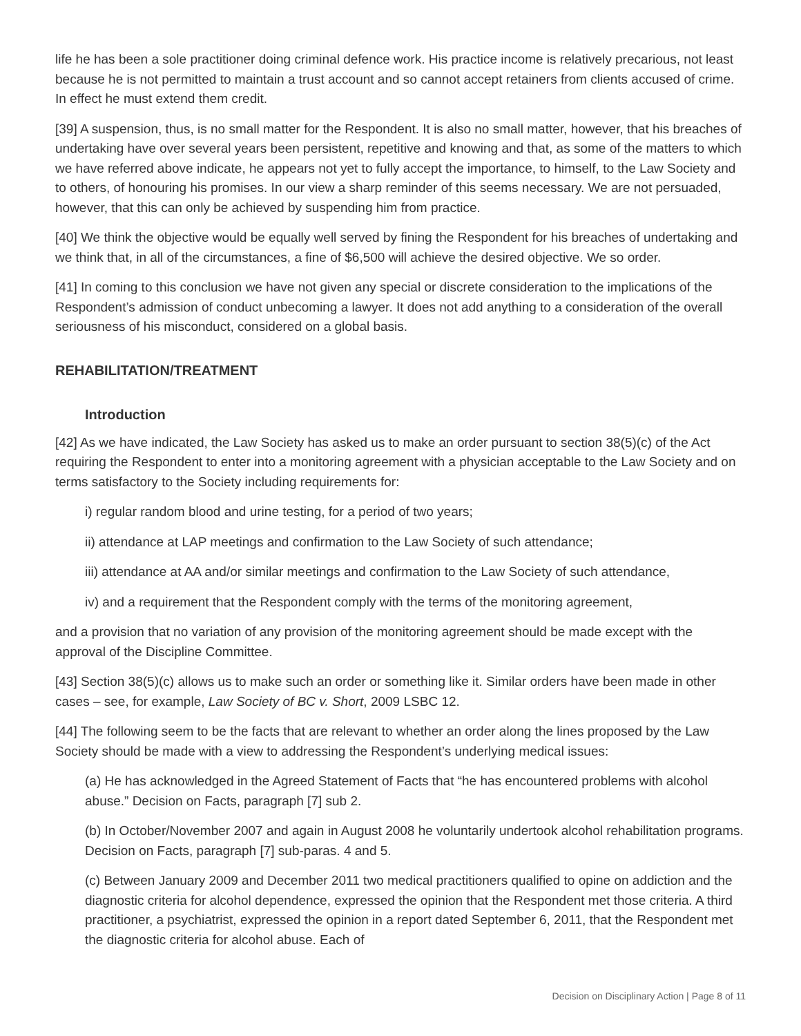life he has been a sole practitioner doing criminal defence work. His practice income is relatively precarious, not least because he is not permitted to maintain a trust account and so cannot accept retainers from clients accused of crime. In effect he must extend them credit.
[39] A suspension, thus, is no small matter for the Respondent. It is also no small matter, however, that his breaches of undertaking have over several years been persistent, repetitive and knowing and that, as some of the matters to which we have referred above indicate, he appears not yet to fully accept the importance, to himself, to the Law Society and to others, of honouring his promises. In our view a sharp reminder of this seems necessary. We are not persuaded, however, that this can only be achieved by suspending him from practice.
[40] We think the objective would be equally well served by fining the Respondent for his breaches of undertaking and we think that, in all of the circumstances, a fine of $6,500 will achieve the desired objective. We so order.
[41] In coming to this conclusion we have not given any special or discrete consideration to the implications of the Respondent’s admission of conduct unbecoming a lawyer. It does not add anything to a consideration of the overall seriousness of his misconduct, considered on a global basis.
REHABILITATION/TREATMENT
Introduction
[42] As we have indicated, the Law Society has asked us to make an order pursuant to section 38(5)(c) of the Act requiring the Respondent to enter into a monitoring agreement with a physician acceptable to the Law Society and on terms satisfactory to the Society including requirements for:
i) regular random blood and urine testing, for a period of two years;
ii) attendance at LAP meetings and confirmation to the Law Society of such attendance;
iii) attendance at AA and/or similar meetings and confirmation to the Law Society of such attendance,
iv) and a requirement that the Respondent comply with the terms of the monitoring agreement,
and a provision that no variation of any provision of the monitoring agreement should be made except with the approval of the Discipline Committee.
[43] Section 38(5)(c) allows us to make such an order or something like it. Similar orders have been made in other cases – see, for example, Law Society of BC v. Short, 2009 LSBC 12.
[44] The following seem to be the facts that are relevant to whether an order along the lines proposed by the Law Society should be made with a view to addressing the Respondent’s underlying medical issues:
(a) He has acknowledged in the Agreed Statement of Facts that “he has encountered problems with alcohol abuse.” Decision on Facts, paragraph [7] sub 2.
(b) In October/November 2007 and again in August 2008 he voluntarily undertook alcohol rehabilitation programs. Decision on Facts, paragraph [7] sub-paras. 4 and 5.
(c) Between January 2009 and December 2011 two medical practitioners qualified to opine on addiction and the diagnostic criteria for alcohol dependence, expressed the opinion that the Respondent met those criteria. A third practitioner, a psychiatrist, expressed the opinion in a report dated September 6, 2011, that the Respondent met the diagnostic criteria for alcohol abuse. Each of
Decision on Disciplinary Action | Page 8 of 11